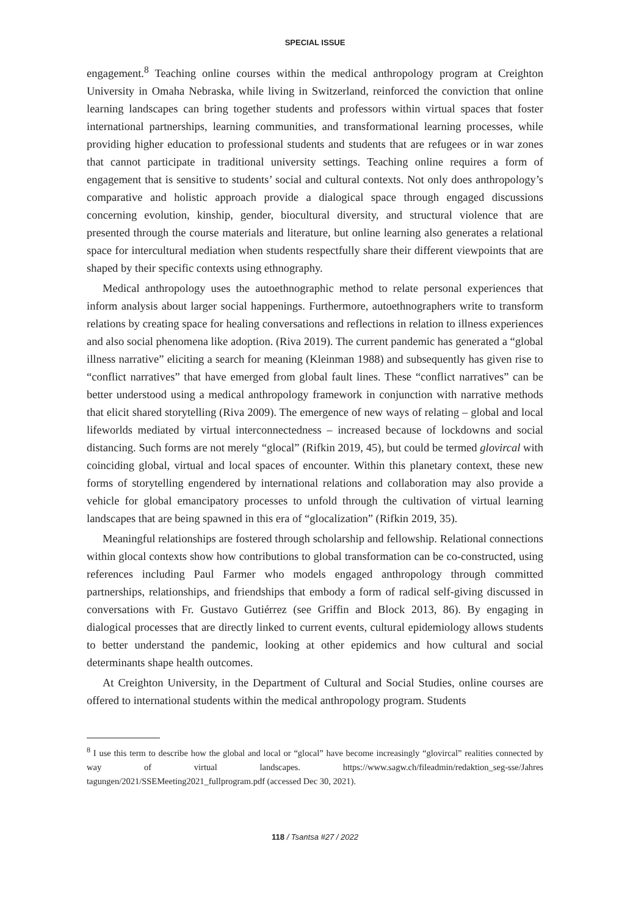SPECIAL ISSUE
engagement.<sup>8</sup> Teaching online courses within the medical anthropology program at Creighton University in Omaha Nebraska, while living in Switzerland, reinforced the conviction that online learning landscapes can bring together students and professors within virtual spaces that foster international partnerships, learning communities, and transformational learning processes, while providing higher education to professional students and students that are refugees or in war zones that cannot participate in traditional university settings. Teaching online requires a form of engagement that is sensitive to students’ social and cultural contexts. Not only does anthropology’s comparative and holistic approach provide a dialogical space through engaged discussions concerning evolution, kinship, gender, biocultural diversity, and structural violence that are presented through the course materials and literature, but online learning also generates a relational space for intercultural mediation when students respectfully share their different viewpoints that are shaped by their specific contexts using ethnography.
Medical anthropology uses the autoethnographic method to relate personal experiences that inform analysis about larger social happenings. Furthermore, autoethnographers write to transform relations by creating space for healing conversations and reflections in relation to illness experiences and also social phenomena like adoption. (Riva 2019). The current pandemic has generated a “global illness narrative” eliciting a search for meaning (Kleinman 1988) and subsequently has given rise to “conflict narratives” that have emerged from global fault lines. These “conflict narratives” can be better understood using a medical anthropology framework in conjunction with narrative methods that elicit shared storytelling (Riva 2009). The emergence of new ways of relating – global and local lifeworlds mediated by virtual interconnectedness – increased because of lockdowns and social distancing. Such forms are not merely “glocal” (Rifkin 2019, 45), but could be termed glovircal with coinciding global, virtual and local spaces of encounter. Within this planetary context, these new forms of storytelling engendered by international relations and collaboration may also provide a vehicle for global emancipatory processes to unfold through the cultivation of virtual learning landscapes that are being spawned in this era of “glocalization” (Rifkin 2019, 35).
Meaningful relationships are fostered through scholarship and fellowship. Relational connections within glocal contexts show how contributions to global transformation can be co-constructed, using references including Paul Farmer who models engaged anthropology through committed partnerships, relationships, and friendships that embody a form of radical self-giving discussed in conversations with Fr. Gustavo Gutiérrez (see Griffin and Block 2013, 86). By engaging in dialogical processes that are directly linked to current events, cultural epidemiology allows students to better understand the pandemic, looking at other epidemics and how cultural and social determinants shape health outcomes.
At Creighton University, in the Department of Cultural and Social Studies, online courses are offered to international students within the medical anthropology program. Students
<sup>8</sup> I use this term to describe how the global and local or “glocal” have become increasingly “glovircal” realities connected by way of virtual landscapes. https://www.sagw.ch/fileadmin/redaktion_seg-sse/Jahres tagungen/2021/SSEMeeting2021_fullprogram.pdf (accessed Dec 30, 2021).
118 / Tsantsa #27 / 2022